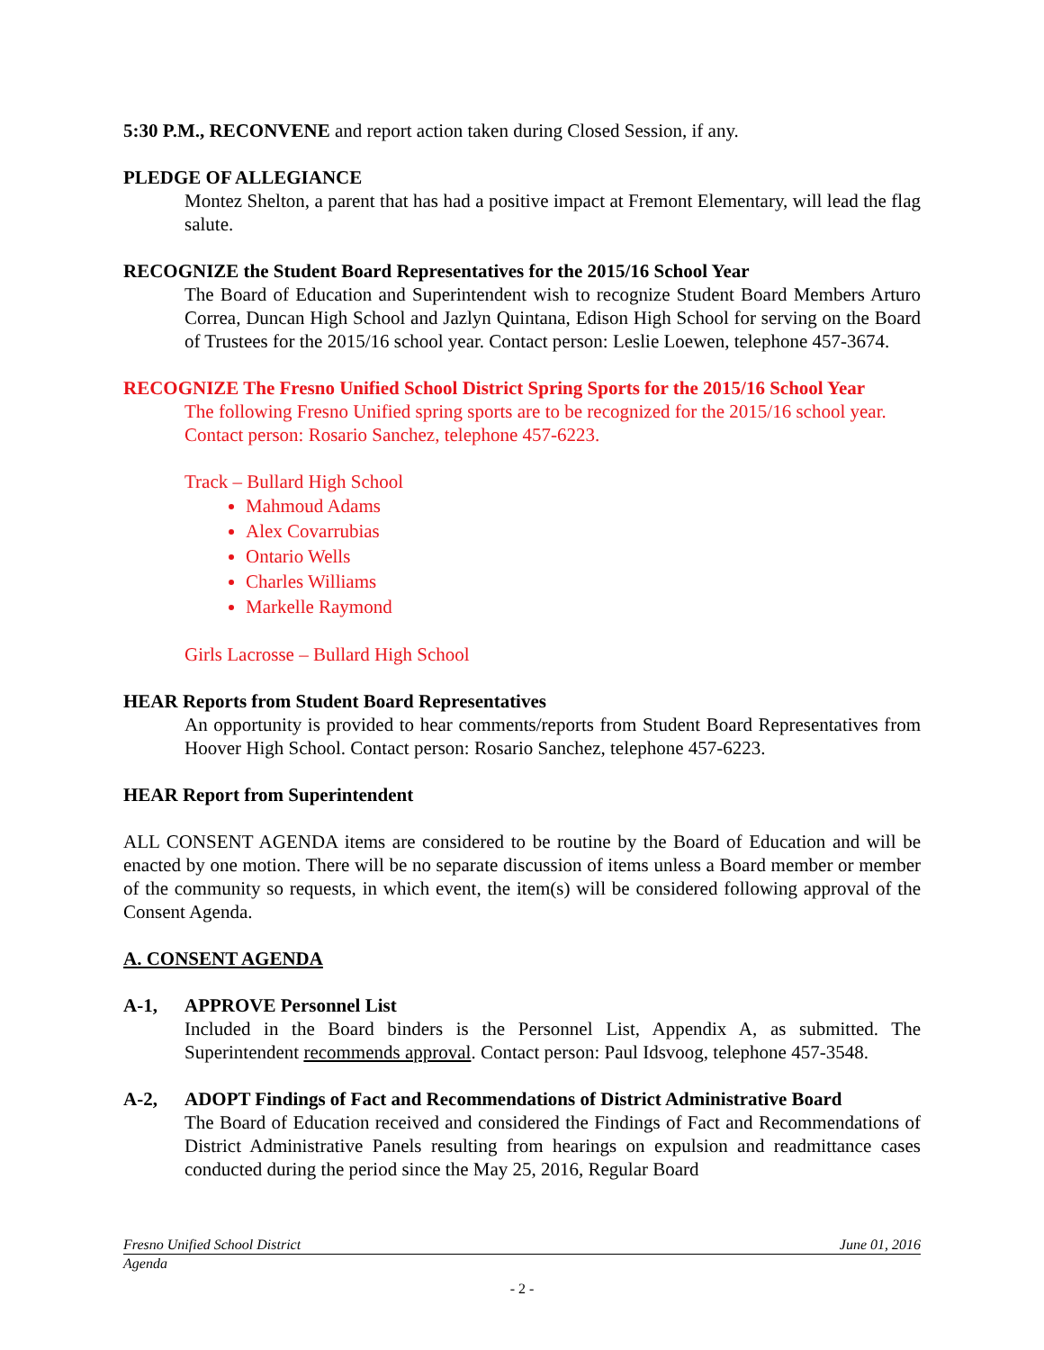5:30 P.M., RECONVENE and report action taken during Closed Session, if any.
PLEDGE OF ALLEGIANCE
Montez Shelton, a parent that has had a positive impact at Fremont Elementary, will lead the flag salute.
RECOGNIZE the Student Board Representatives for the 2015/16 School Year
The Board of Education and Superintendent wish to recognize Student Board Members Arturo Correa, Duncan High School and Jazlyn Quintana, Edison High School for serving on the Board of Trustees for the 2015/16 school year. Contact person: Leslie Loewen, telephone 457-3674.
RECOGNIZE The Fresno Unified School District Spring Sports for the 2015/16 School Year
The following Fresno Unified spring sports are to be recognized for the 2015/16 school year. Contact person: Rosario Sanchez, telephone 457-6223.
Track – Bullard High School
Mahmoud Adams
Alex Covarrubias
Ontario Wells
Charles Williams
Markelle Raymond
Girls Lacrosse – Bullard High School
HEAR Reports from Student Board Representatives
An opportunity is provided to hear comments/reports from Student Board Representatives from Hoover High School. Contact person: Rosario Sanchez, telephone 457-6223.
HEAR Report from Superintendent
ALL CONSENT AGENDA items are considered to be routine by the Board of Education and will be enacted by one motion. There will be no separate discussion of items unless a Board member or member of the community so requests, in which event, the item(s) will be considered following approval of the Consent Agenda.
A. CONSENT AGENDA
A-1, APPROVE Personnel List
Included in the Board binders is the Personnel List, Appendix A, as submitted. The Superintendent recommends approval. Contact person: Paul Idsvoog, telephone 457-3548.
A-2, ADOPT Findings of Fact and Recommendations of District Administrative Board
The Board of Education received and considered the Findings of Fact and Recommendations of District Administrative Panels resulting from hearings on expulsion and readmittance cases conducted during the period since the May 25, 2016, Regular Board
Fresno Unified School District June 01, 2016
Agenda
- 2 -